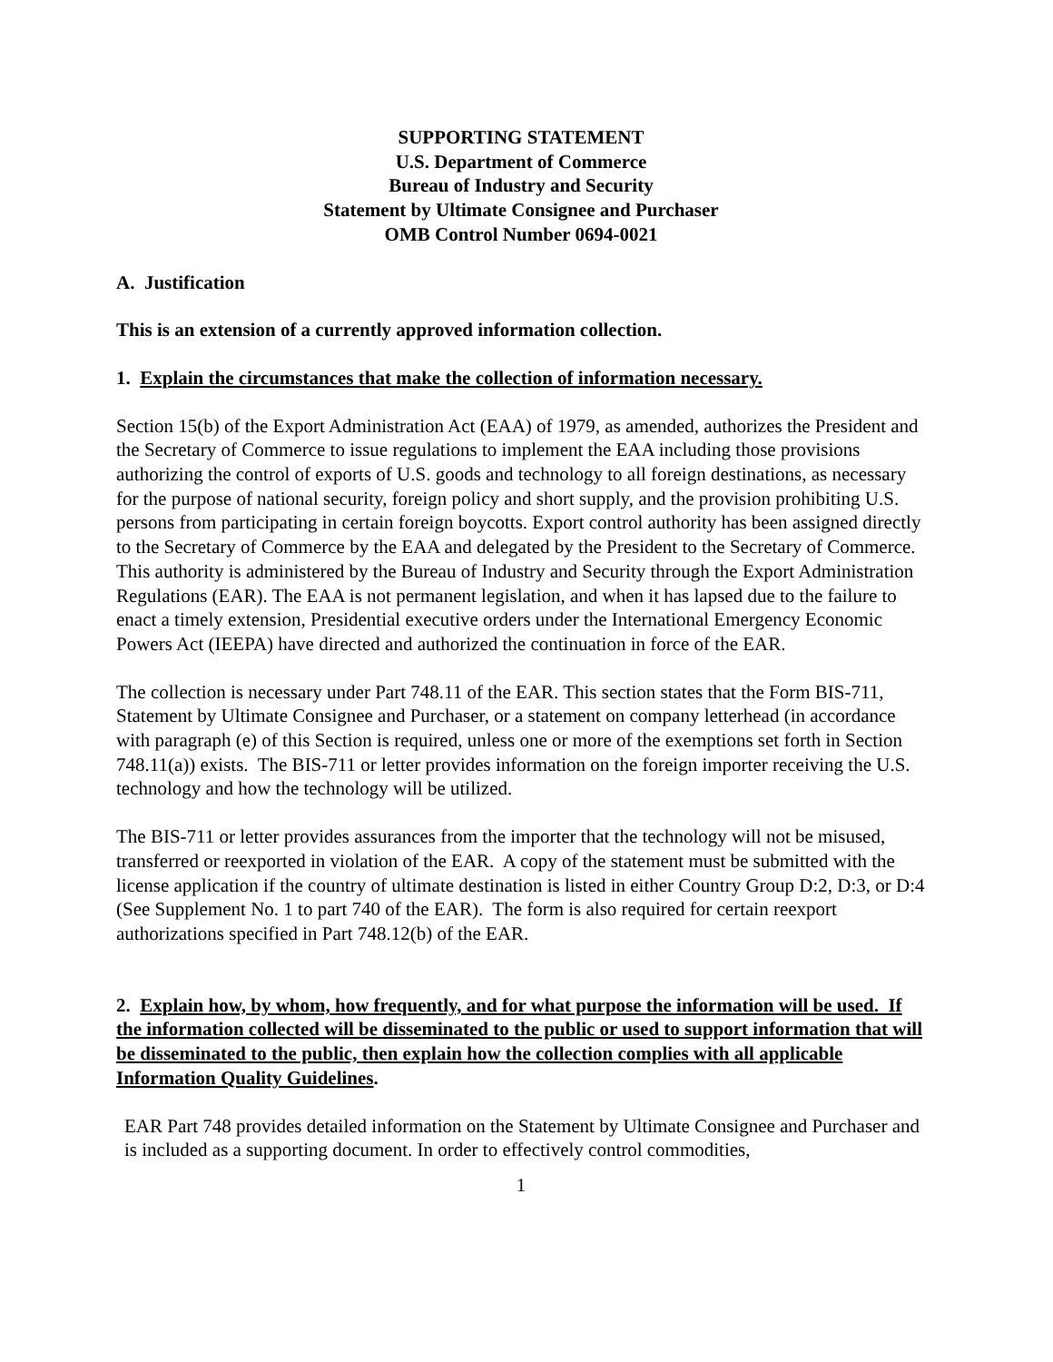SUPPORTING STATEMENT
U.S. Department of Commerce
Bureau of Industry and Security
Statement by Ultimate Consignee and Purchaser
OMB Control Number 0694-0021
A. Justification
This is an extension of a currently approved information collection.
1. Explain the circumstances that make the collection of information necessary.
Section 15(b) of the Export Administration Act (EAA) of 1979, as amended, authorizes the President and the Secretary of Commerce to issue regulations to implement the EAA including those provisions authorizing the control of exports of U.S. goods and technology to all foreign destinations, as necessary for the purpose of national security, foreign policy and short supply, and the provision prohibiting U.S. persons from participating in certain foreign boycotts. Export control authority has been assigned directly to the Secretary of Commerce by the EAA and delegated by the President to the Secretary of Commerce. This authority is administered by the Bureau of Industry and Security through the Export Administration Regulations (EAR). The EAA is not permanent legislation, and when it has lapsed due to the failure to enact a timely extension, Presidential executive orders under the International Emergency Economic Powers Act (IEEPA) have directed and authorized the continuation in force of the EAR.
The collection is necessary under Part 748.11 of the EAR. This section states that the Form BIS-711, Statement by Ultimate Consignee and Purchaser, or a statement on company letterhead (in accordance with paragraph (e) of this Section is required, unless one or more of the exemptions set forth in Section 748.11(a)) exists. The BIS-711 or letter provides information on the foreign importer receiving the U.S. technology and how the technology will be utilized.
The BIS-711 or letter provides assurances from the importer that the technology will not be misused, transferred or reexported in violation of the EAR. A copy of the statement must be submitted with the license application if the country of ultimate destination is listed in either Country Group D:2, D:3, or D:4 (See Supplement No. 1 to part 740 of the EAR). The form is also required for certain reexport authorizations specified in Part 748.12(b) of the EAR.
2. Explain how, by whom, how frequently, and for what purpose the information will be used. If the information collected will be disseminated to the public or used to support information that will be disseminated to the public, then explain how the collection complies with all applicable Information Quality Guidelines.
EAR Part 748 provides detailed information on the Statement by Ultimate Consignee and Purchaser and is included as a supporting document. In order to effectively control commodities,
1